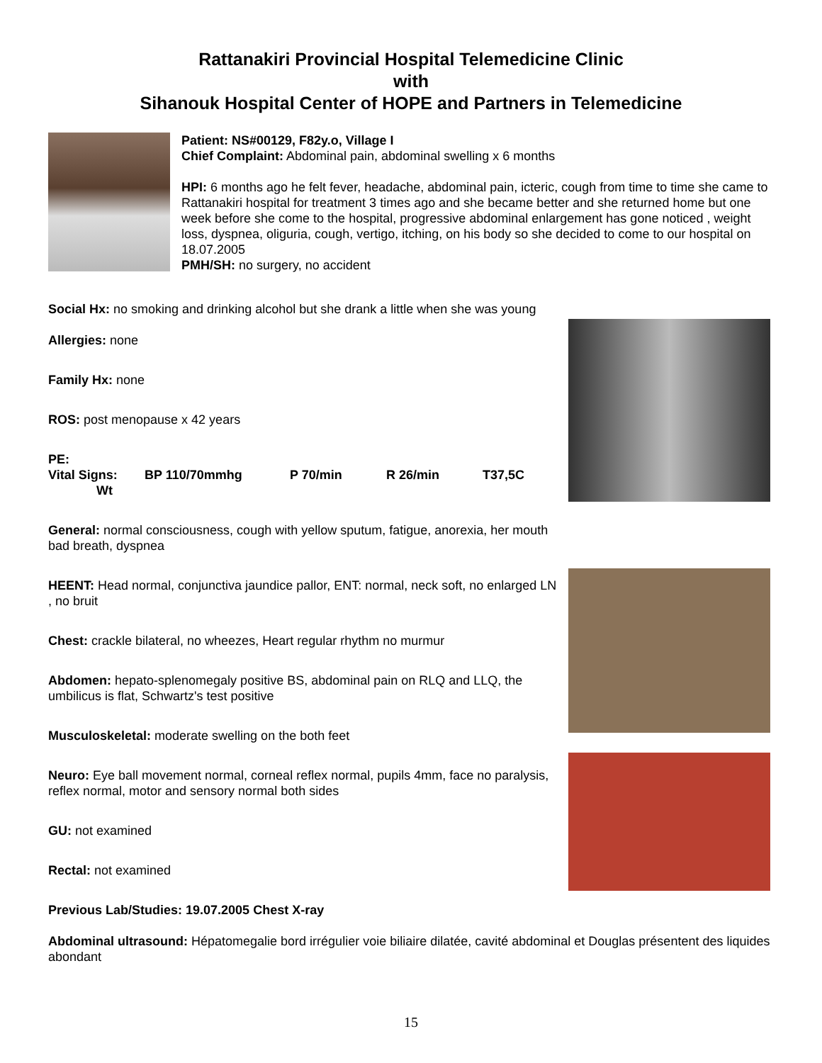Rattanakiri Provincial Hospital Telemedicine Clinic
with
Sihanouk Hospital Center of HOPE and Partners in Telemedicine
Patient: NS#00129, F82y.o, Village I
Chief Complaint: Abdominal pain, abdominal swelling x 6 months
HPI: 6 months ago he felt fever, headache, abdominal pain, icteric, cough from time to time she came to Rattanakiri hospital for treatment 3 times ago and she became better and she returned home but one week before she come to the hospital, progressive abdominal enlargement has gone noticed , weight loss, dyspnea, oliguria, cough, vertigo, itching, on his body so she decided to come to our hospital on 18.07.2005
PMH/SH: no surgery, no accident
Social Hx: no smoking and drinking alcohol but she drank a little when she was young
Allergies: none
Family Hx: none
ROS: post menopause x 42 years
PE:
Vital Signs: BP 110/70mmhg P 70/min R 26/min T37,5C
Wt
General: normal consciousness, cough with yellow sputum, fatigue, anorexia, her mouth bad breath, dyspnea
HEENT: Head normal, conjunctiva jaundice pallor, ENT: normal, neck soft, no enlarged LN , no bruit
Chest: crackle bilateral, no wheezes, Heart regular rhythm no murmur
Abdomen: hepato-splenomegaly positive BS, abdominal pain on RLQ and LLQ, the umbilicus is flat, Schwartz's test positive
Musculoskeletal: moderate swelling on the both feet
Neuro: Eye ball movement normal, corneal reflex normal, pupils 4mm, face no paralysis, reflex normal, motor and sensory normal both sides
GU: not examined
Rectal: not examined
Previous Lab/Studies: 19.07.2005 Chest X-ray
Abdominal ultrasound: Hépatomegalie bord irrégulier voie biliaire dilatée, cavité abdominal et Douglas présentent des liquides abondant
15